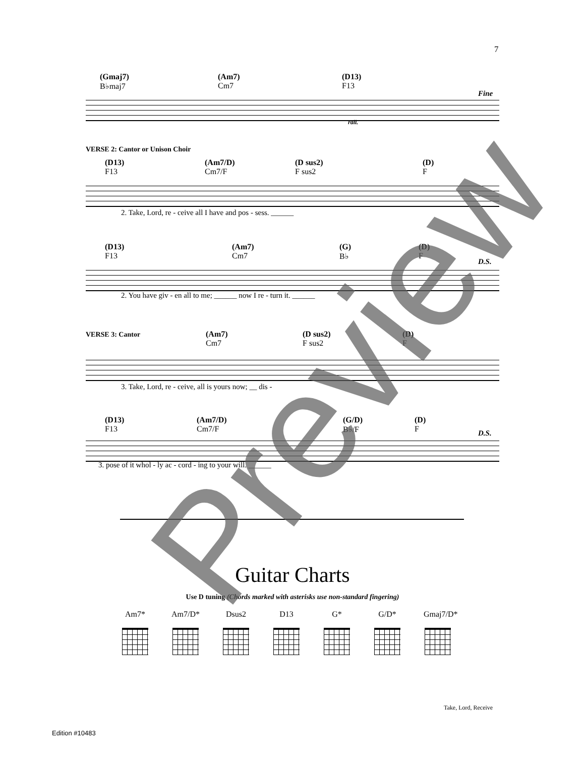7
(Gmaj7)
B♭maj7
(Am7)
Cm7
(D13)
F13
Fine
rall.
VERSE 2: Cantor or Unison Choir
(D13)
F13
(Am7/D)
Cm7/F
(D sus2)
F sus2
(D)
F
2. Take, Lord, re - ceive all I have and pos - sess. ______
(D13)
F13
(Am7)
Cm7
(G)
B♭
(D)
F
D.S.
2. You have giv - en all to me; ______ now I re - turn it. ______
VERSE 3: Cantor
(Am7)
Cm7
(D sus2)
F sus2
(D)
F
3. Take, Lord, re - ceive, all is yours now; __ dis -
(D13)
F13
(Am7/D)
Cm7/F
(G/D)
B♭/F
(D)
F
D.S.
3. pose of it whol - ly ac - cord - ing to your will. ______
Guitar Charts
Use D tuning (Chords marked with asterisks use non-standard fingering)
Am7* Am7/D*
Dsus2 D13 G* G/D* Gmaj7/D*
Take, Lord, Receive
Edition #10483
Preview